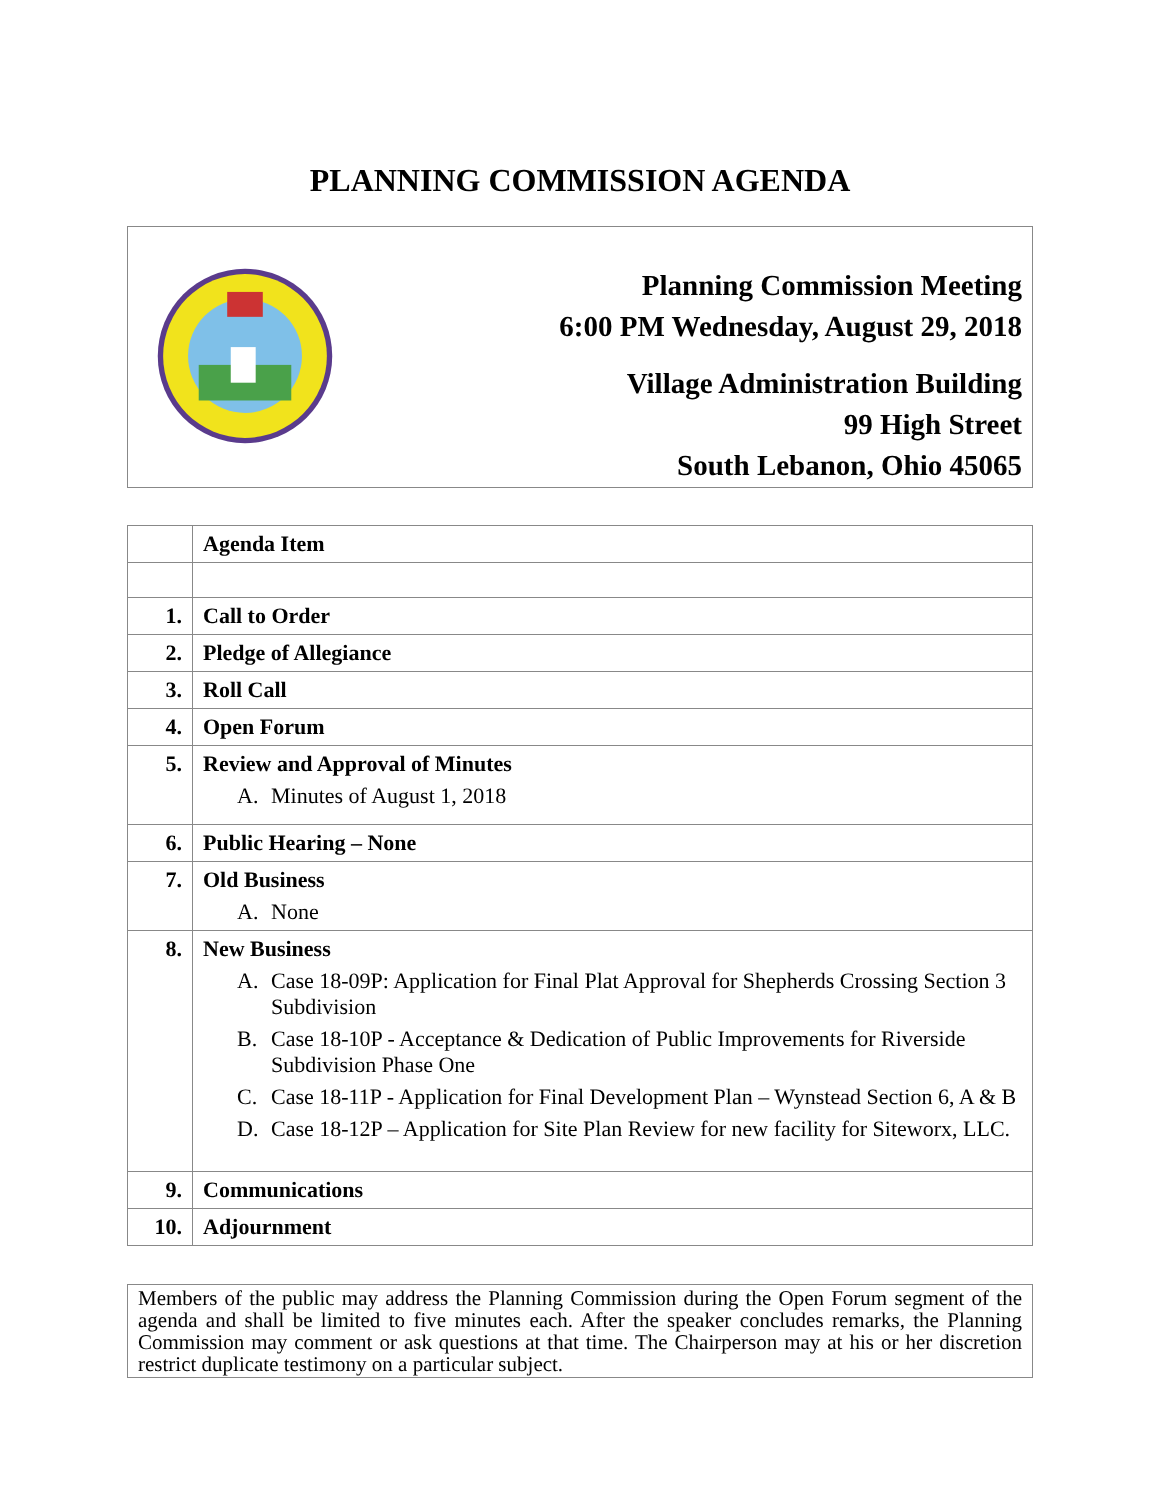PLANNING COMMISSION AGENDA
Planning Commission Meeting
6:00 PM Wednesday, August 29, 2018
Village Administration Building
99 High Street
South Lebanon, Ohio 45065
| | Agenda Item |
| 1. | Call to Order |
| 2. | Pledge of Allegiance |
| 3. | Roll Call |
| 4. | Open Forum |
| 5. | Review and Approval of Minutes A. Minutes of August 1, 2018 |
| 6. | Public Hearing – None |
| 7. | Old Business A. None |
| 8. | New Business A. Case 18-09P: Application for Final Plat Approval for Shepherds Crossing Section 3 Subdivision B. Case 18-10P - Acceptance & Dedication of Public Improvements for Riverside Subdivision Phase One C. Case 18-11P - Application for Final Development Plan – Wynstead Section 6, A & B D. Case 18-12P – Application for Site Plan Review for new facility for Siteworx, LLC. |
| 9. | Communications |
| 10. | Adjournment |
Members of the public may address the Planning Commission during the Open Forum segment of the agenda and shall be limited to five minutes each. After the speaker concludes remarks, the Planning Commission may comment or ask questions at that time. The Chairperson may at his or her discretion restrict duplicate testimony on a particular subject.